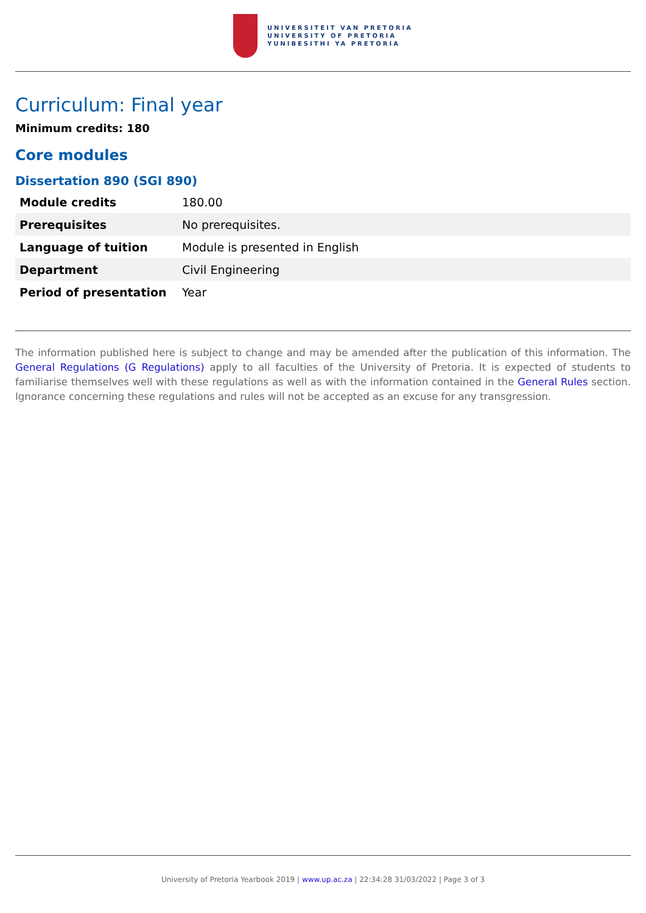UNIVERSITEIT VAN PRETORIA
UNIVERSITY OF PRETORIA
YUNIBESITHI YA PRETORIA
Curriculum: Final year
Minimum credits: 180
Core modules
Dissertation 890 (SGI 890)
| Module credits | 180.00 |
| Prerequisites | No prerequisites. |
| Language of tuition | Module is presented in English |
| Department | Civil Engineering |
| Period of presentation | Year |
The information published here is subject to change and may be amended after the publication of this information. The General Regulations (G Regulations) apply to all faculties of the University of Pretoria. It is expected of students to familiarise themselves well with these regulations as well as with the information contained in the General Rules section. Ignorance concerning these regulations and rules will not be accepted as an excuse for any transgression.
University of Pretoria Yearbook 2019 | www.up.ac.za | 22:34:28 31/03/2022 | Page 3 of 3